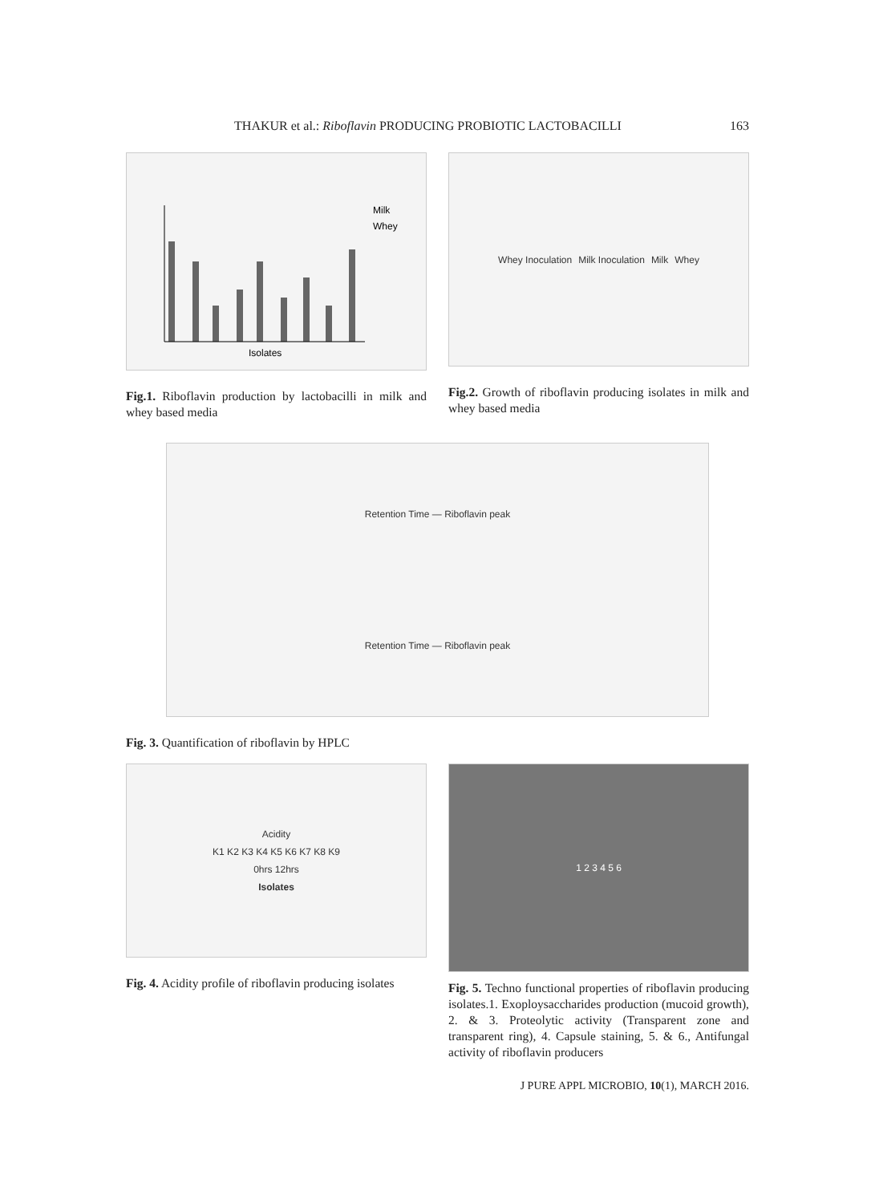THAKUR et al.: Riboflavin PRODUCING PROBIOTIC LACTOBACILLI
163
Milk
Whey
Isolates
Fig.1. Riboflavin production by lactobacilli in milk and whey based media
Whey Inoculation Milk Inoculation Milk Whey
Fig.2. Growth of riboflavin producing isolates in milk and whey based media
Retention Time — Riboflavin peak
Retention Time — Riboflavin peak
Fig. 3. Quantification of riboflavin by HPLC
Acidity
K1 K2 K3 K4 K5 K6 K7 K8 K9
0hrs 12hrs
Isolates
Fig. 4. Acidity profile of riboflavin producing isolates
1 2 3 4 5 6
Fig. 5. Techno functional properties of riboflavin producing isolates.1. Exoploysaccharides production (mucoid growth), 2. & 3. Proteolytic activity (Transparent zone and transparent ring), 4. Capsule staining, 5. & 6., Antifungal activity of riboflavin producers
J PURE APPL MICROBIO, 10(1), MARCH 2016.